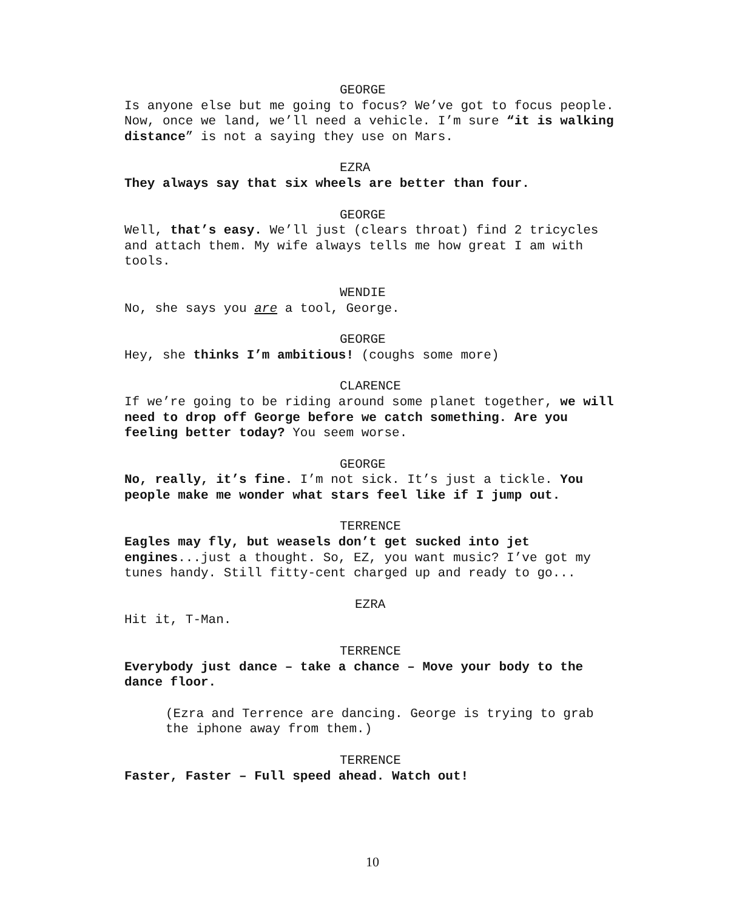GEORGE
Is anyone else but me going to focus? We’ve got to focus people. Now, once we land, we’ll need a vehicle. I’m sure “it is walking distance” is not a saying they use on Mars.
EZRA
They always say that six wheels are better than four.
GEORGE
Well, that’s easy. We’ll just (clears throat) find 2 tricycles and attach them. My wife always tells me how great I am with tools.
WENDIE
No, she says you are a tool, George.
GEORGE
Hey, she thinks I’m ambitious! (coughs some more)
CLARENCE
If we’re going to be riding around some planet together, we will need to drop off George before we catch something. Are you feeling better today? You seem worse.
GEORGE
No, really, it’s fine. I’m not sick. It’s just a tickle. You people make me wonder what stars feel like if I jump out.
TERRENCE
Eagles may fly, but weasels don’t get sucked into jet engines...just a thought. So, EZ, you want music? I’ve got my tunes handy. Still fitty-cent charged up and ready to go...
EZRA
Hit it, T-Man.
TERRENCE
Everybody just dance – take a chance – Move your body to the dance floor.
(Ezra and Terrence are dancing. George is trying to grab the iphone away from them.)
TERRENCE
Faster, Faster – Full speed ahead. Watch out!
10